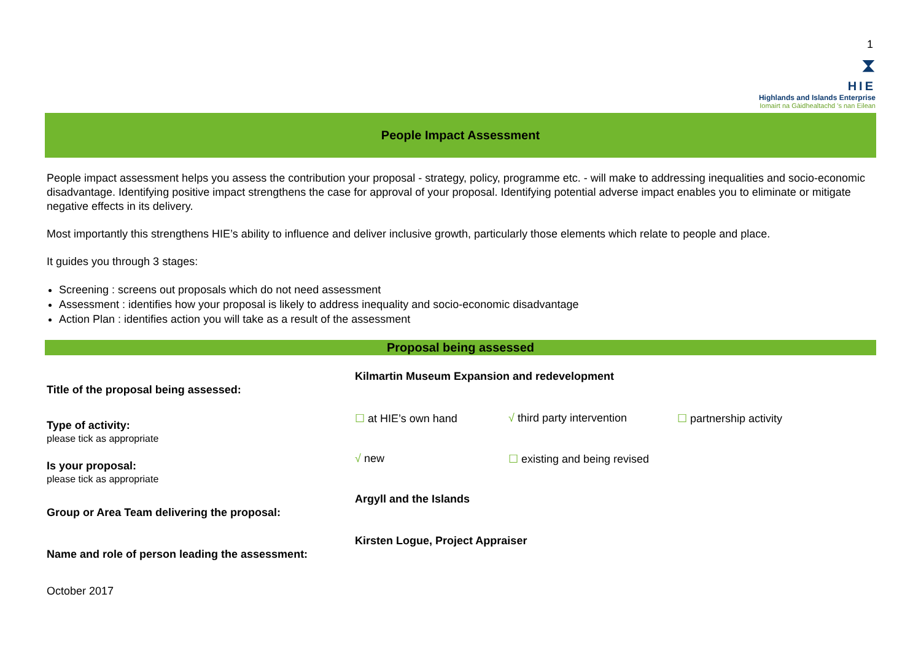1
⧗
HIE
Highlands and Islands Enterprise
Iomairt na Gàidhealtachd ’s nan Eilean
People Impact Assessment
People impact assessment helps you assess the contribution your proposal - strategy, policy, programme etc. - will make to addressing inequalities and socio-economic disadvantage. Identifying positive impact strengthens the case for approval of your proposal. Identifying potential adverse impact enables you to eliminate or mitigate negative effects in its delivery.
Most importantly this strengthens HIE’s ability to influence and deliver inclusive growth, particularly those elements which relate to people and place.
It guides you through 3 stages:
Screening : screens out proposals which do not need assessment
Assessment : identifies how your proposal is likely to address inequality and socio-economic disadvantage
Action Plan : identifies action you will take as a result of the assessment
Proposal being assessed
| Title of the proposal being assessed: | Kilmartin Museum Expansion and redevelopment | | |
| Type of activity: please tick as appropriate | ☐ at HIE’s own hand | √ third party intervention | ☐ partnership activity |
| Is your proposal: please tick as appropriate | √ new | ☐ existing and being revised | |
| Group or Area Team delivering the proposal: | Argyll and the Islands | | |
| Name and role of person leading the assessment: | Kirsten Logue, Project Appraiser | | |
October 2017